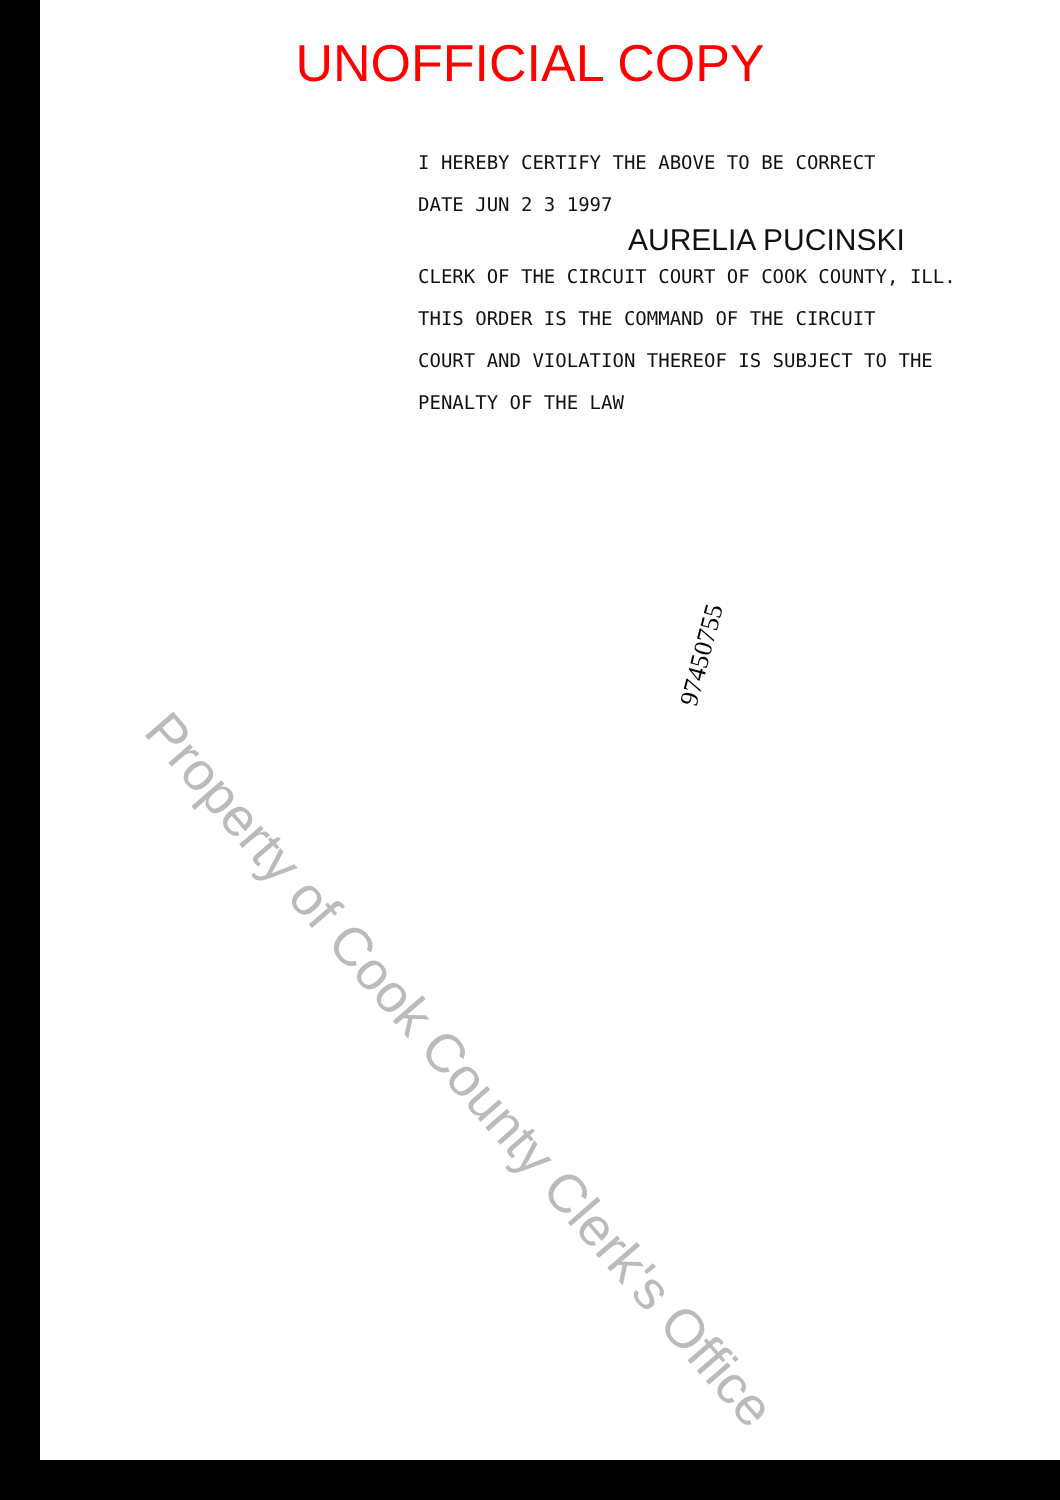UNOFFICIAL COPY
I HEREBY CERTIFY THE ABOVE TO BE CORRECT
DATE JUN 2 3 1997
AURELIA PUCINSKI
CLERK OF THE CIRCUIT COURT OF COOK COUNTY, ILL.
THIS ORDER IS THE COMMAND OF THE CIRCUIT
COURT AND VIOLATION THEREOF IS SUBJECT TO THE
PENALTY OF THE LAW
97450755
Property of Cook County Clerk's Office